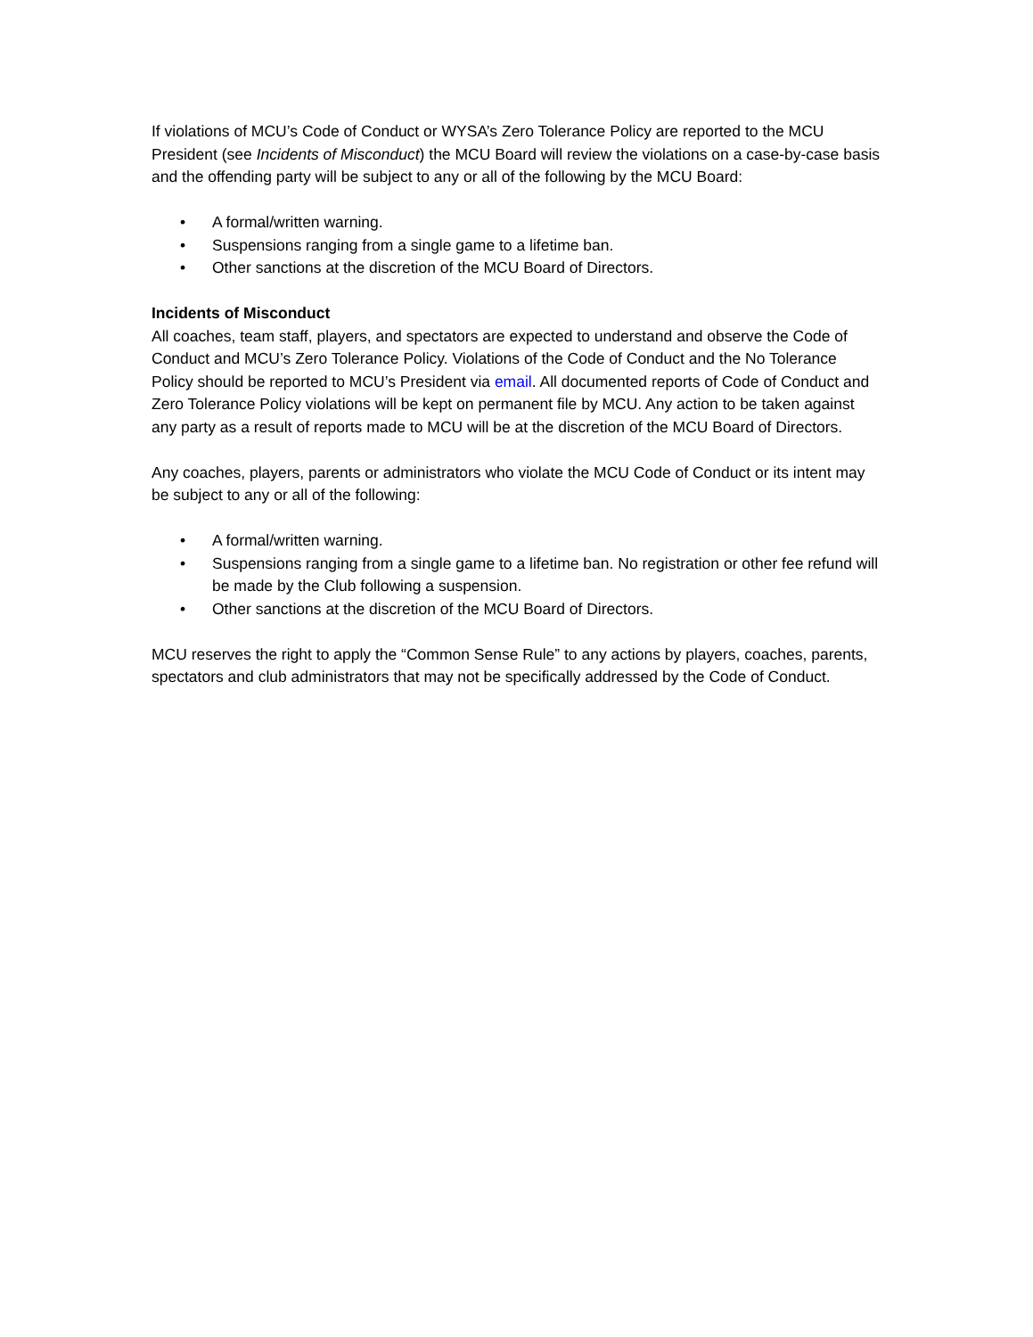If violations of MCU’s Code of Conduct or WYSA’s Zero Tolerance Policy are reported to the MCU President (see Incidents of Misconduct) the MCU Board will review the violations on a case-by-case basis and the offending party will be subject to any or all of the following by the MCU Board:
• A formal/written warning.
• Suspensions ranging from a single game to a lifetime ban.
• Other sanctions at the discretion of the MCU Board of Directors.
Incidents of Misconduct
All coaches, team staff, players, and spectators are expected to understand and observe the Code of Conduct and MCU’s Zero Tolerance Policy. Violations of the Code of Conduct and the No Tolerance Policy should be reported to MCU’s President via email. All documented reports of Code of Conduct and Zero Tolerance Policy violations will be kept on permanent file by MCU. Any action to be taken against any party as a result of reports made to MCU will be at the discretion of the MCU Board of Directors.
Any coaches, players, parents or administrators who violate the MCU Code of Conduct or its intent may be subject to any or all of the following:
• A formal/written warning.
• Suspensions ranging from a single game to a lifetime ban. No registration or other fee refund will be made by the Club following a suspension.
• Other sanctions at the discretion of the MCU Board of Directors.
MCU reserves the right to apply the “Common Sense Rule” to any actions by players, coaches, parents, spectators and club administrators that may not be specifically addressed by the Code of Conduct.